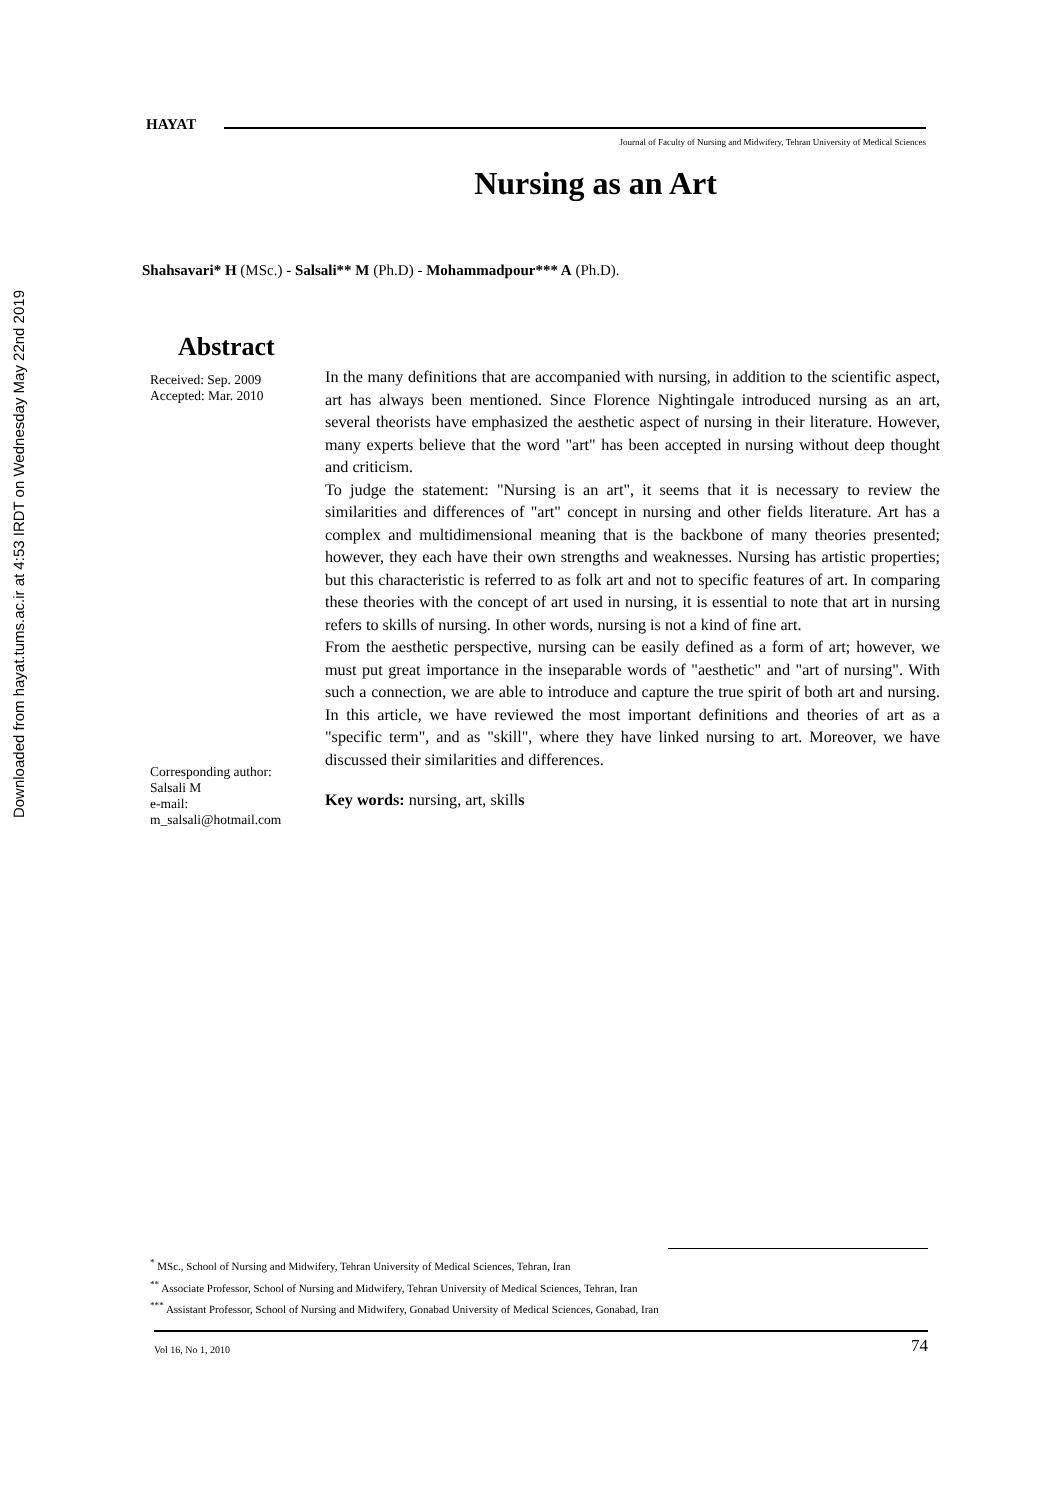Downloaded from hayat.tums.ac.ir at 4:53 IRDT on Wednesday May 22nd 2019
HAYAT
Journal of Faculty of Nursing and Midwifery, Tehran University of Medical Sciences
Nursing as an Art
Shahsavari* H (MSc.) - Salsali** M (Ph.D) - Mohammadpour*** A (Ph.D).
Abstract
Received: Sep. 2009
Accepted: Mar. 2010
Corresponding author:
Salsali M
e-mail:
m_salsali@hotmail.com
In the many definitions that are accompanied with nursing, in addition to the scientific aspect, art has always been mentioned. Since Florence Nightingale introduced nursing as an art, several theorists have emphasized the aesthetic aspect of nursing in their literature. However, many experts believe that the word "art" has been accepted in nursing without deep thought and criticism.
To judge the statement: "Nursing is an art", it seems that it is necessary to review the similarities and differences of "art" concept in nursing and other fields literature. Art has a complex and multidimensional meaning that is the backbone of many theories presented; however, they each have their own strengths and weaknesses. Nursing has artistic properties; but this characteristic is referred to as folk art and not to specific features of art. In comparing these theories with the concept of art used in nursing, it is essential to note that art in nursing refers to skills of nursing. In other words, nursing is not a kind of fine art.
From the aesthetic perspective, nursing can be easily defined as a form of art; however, we must put great importance in the inseparable words of "aesthetic" and "art of nursing". With such a connection, we are able to introduce and capture the true spirit of both art and nursing. In this article, we have reviewed the most important definitions and theories of art as a "specific term", and as "skill", where they have linked nursing to art. Moreover, we have discussed their similarities and differences.
Key words: nursing, art, skills
<sup>*</sup> MSc., School of Nursing and Midwifery, Tehran University of Medical Sciences, Tehran, Iran
<sup>**</sup> Associate Professor, School of Nursing and Midwifery, Tehran University of Medical Sciences, Tehran, Iran
<sup>***</sup> Assistant Professor, School of Nursing and Midwifery, Gonabad University of Medical Sciences, Gonabad, Iran
Vol 16, No 1, 2010 74